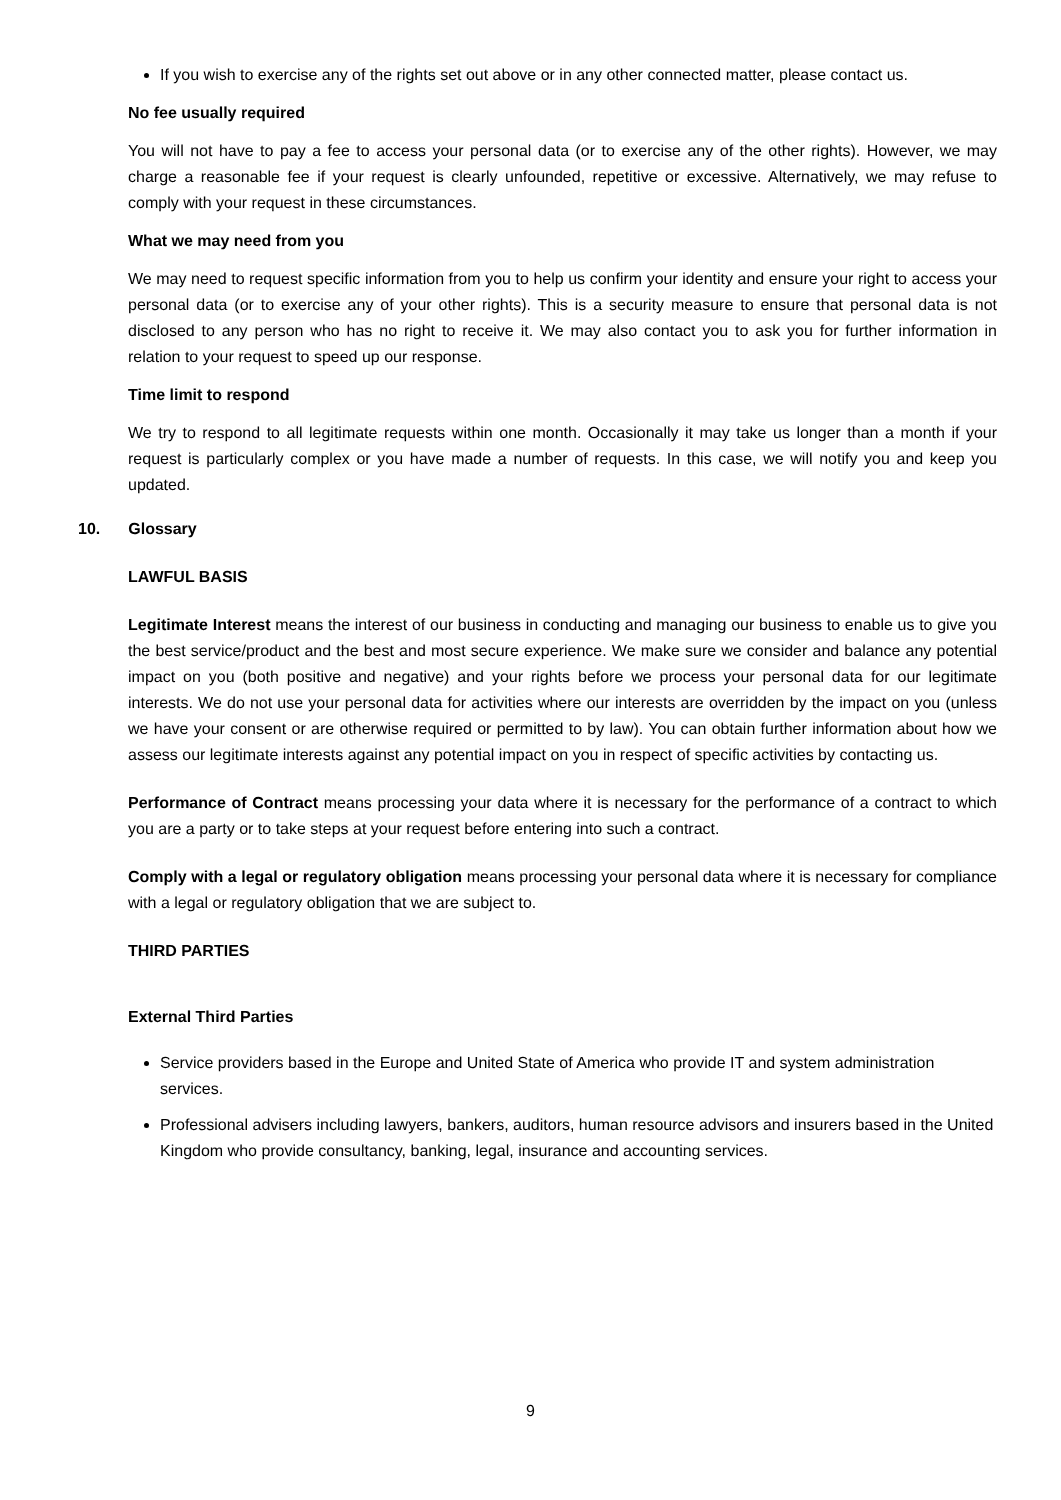If you wish to exercise any of the rights set out above or in any other connected matter, please contact us.
No fee usually required
You will not have to pay a fee to access your personal data (or to exercise any of the other rights). However, we may charge a reasonable fee if your request is clearly unfounded, repetitive or excessive. Alternatively, we may refuse to comply with your request in these circumstances.
What we may need from you
We may need to request specific information from you to help us confirm your identity and ensure your right to access your personal data (or to exercise any of your other rights). This is a security measure to ensure that personal data is not disclosed to any person who has no right to receive it. We may also contact you to ask you for further information in relation to your request to speed up our response.
Time limit to respond
We try to respond to all legitimate requests within one month. Occasionally it may take us longer than a month if your request is particularly complex or you have made a number of requests. In this case, we will notify you and keep you updated.
10. Glossary
LAWFUL BASIS
Legitimate Interest means the interest of our business in conducting and managing our business to enable us to give you the best service/product and the best and most secure experience. We make sure we consider and balance any potential impact on you (both positive and negative) and your rights before we process your personal data for our legitimate interests. We do not use your personal data for activities where our interests are overridden by the impact on you (unless we have your consent or are otherwise required or permitted to by law). You can obtain further information about how we assess our legitimate interests against any potential impact on you in respect of specific activities by contacting us.
Performance of Contract means processing your data where it is necessary for the performance of a contract to which you are a party or to take steps at your request before entering into such a contract.
Comply with a legal or regulatory obligation means processing your personal data where it is necessary for compliance with a legal or regulatory obligation that we are subject to.
THIRD PARTIES
External Third Parties
Service providers based in the Europe and United State of America who provide IT and system administration services.
Professional advisers including lawyers, bankers, auditors, human resource advisors and insurers based in the United Kingdom who provide consultancy, banking, legal, insurance and accounting services.
9